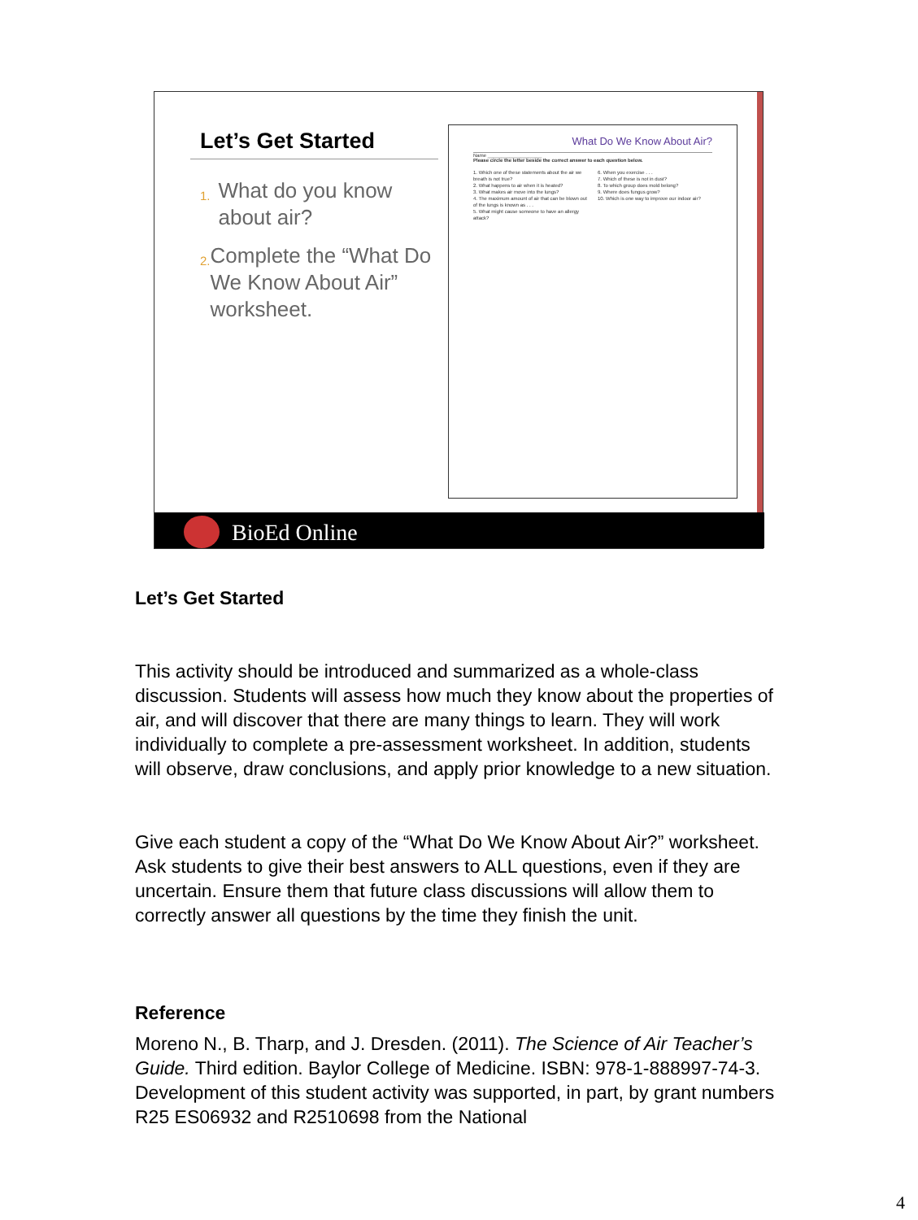Let’s Get Started
1.
What do you know about air?
2.
Complete the “What Do We Know About Air” worksheet.
What Do We Know About Air?
Name ____________________
Please circle the letter beside the correct answer to each question below.
1. Which one of these statements about the air we breath is not true?
2. What happens to air when it is heated?
3. What makes air move into the lungs?
4. The maximum amount of air that can be blown out of the lungs is known as . . .
5. What might cause someone to have an allergy attack?
6. When you exercise . . .
7. Which of these is not in dust?
8. To which group does mold belong?
9. Where does fungus grow?
10. Which is one way to improve our indoor air?
BioEd Online
Let’s Get Started
This activity should be introduced and summarized as a whole-class discussion. Students will assess how much they know about the properties of air, and will discover that there are many things to learn. They will work individually to complete a pre-assessment worksheet. In addition, students will observe, draw conclusions, and apply prior knowledge to a new situation.
Give each student a copy of the “What Do We Know About Air?” worksheet. Ask students to give their best answers to ALL questions, even if they are uncertain. Ensure them that future class discussions will allow them to correctly answer all questions by the time they finish the unit.
Reference
Moreno N., B. Tharp, and J. Dresden. (2011). The Science of Air Teacher’s Guide. Third edition. Baylor College of Medicine. ISBN: 978-1-888997-74-3. Development of this student activity was supported, in part, by grant numbers R25 ES06932 and R2510698 from the National
4